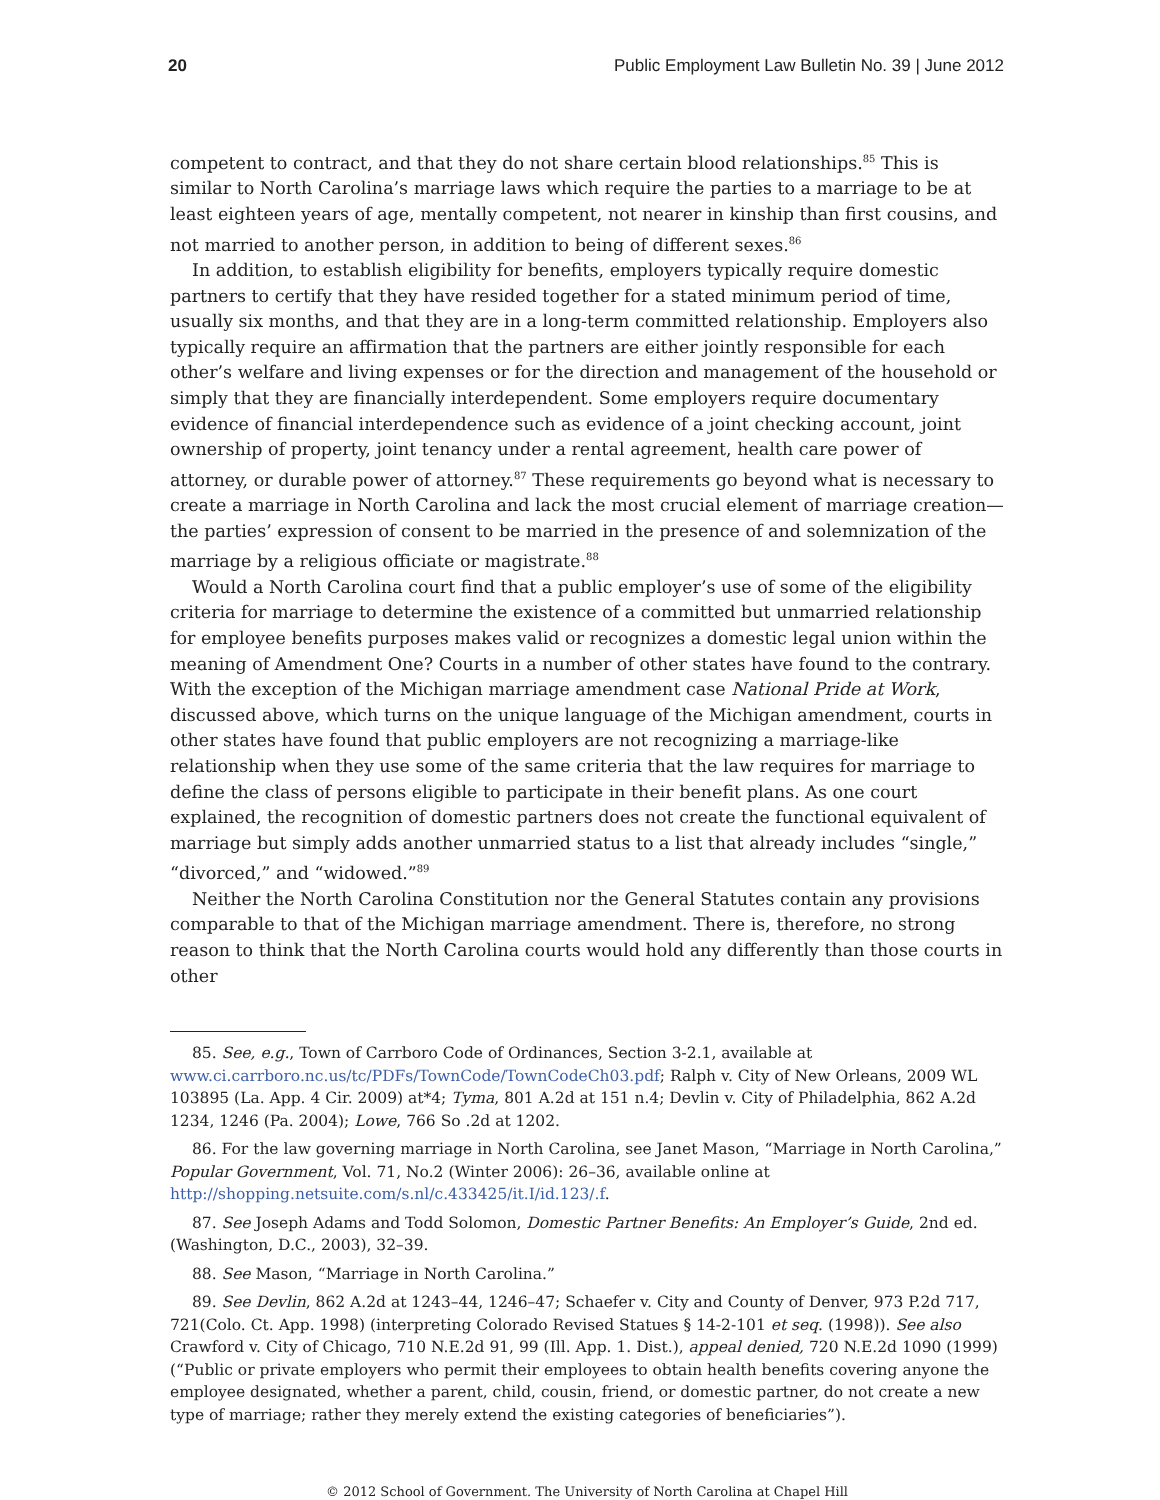20 Public Employment Law Bulletin No. 39 | June 2012
competent to contract, and that they do not share certain blood relationships.<sup>85</sup> This is similar to North Carolina’s marriage laws which require the parties to a marriage to be at least eighteen years of age, mentally competent, not nearer in kinship than first cousins, and not married to another person, in addition to being of different sexes.<sup>86</sup>
In addition, to establish eligibility for benefits, employers typically require domestic partners to certify that they have resided together for a stated minimum period of time, usually six months, and that they are in a long-term committed relationship. Employers also typically require an affirmation that the partners are either jointly responsible for each other’s welfare and living expenses or for the direction and management of the household or simply that they are financially interdependent. Some employers require documentary evidence of financial interdependence such as evidence of a joint checking account, joint ownership of property, joint tenancy under a rental agreement, health care power of attorney, or durable power of attorney.<sup>87</sup> These requirements go beyond what is necessary to create a marriage in North Carolina and lack the most crucial element of marriage creation—the parties’ expression of consent to be married in the presence of and solemnization of the marriage by a religious officiate or magistrate.<sup>88</sup>
Would a North Carolina court find that a public employer’s use of some of the eligibility criteria for marriage to determine the existence of a committed but unmarried relationship for employee benefits purposes makes valid or recognizes a domestic legal union within the meaning of Amendment One? Courts in a number of other states have found to the contrary. With the exception of the Michigan marriage amendment case National Pride at Work, discussed above, which turns on the unique language of the Michigan amendment, courts in other states have found that public employers are not recognizing a marriage-like relationship when they use some of the same criteria that the law requires for marriage to define the class of persons eligible to participate in their benefit plans. As one court explained, the recognition of domestic partners does not create the functional equivalent of marriage but simply adds another unmarried status to a list that already includes “single,” “divorced,” and “widowed.”<sup>89</sup>
Neither the North Carolina Constitution nor the General Statutes contain any provisions comparable to that of the Michigan marriage amendment. There is, therefore, no strong reason to think that the North Carolina courts would hold any differently than those courts in other
85. See, e.g., Town of Carrboro Code of Ordinances, Section 3-2.1, available at www.ci.carrboro.nc.us/tc/PDFs/TownCode/TownCodeCh03.pdf; Ralph v. City of New Orleans, 2009 WL 103895 (La. App. 4 Cir. 2009) at*4; Tyma, 801 A.2d at 151 n.4; Devlin v. City of Philadelphia, 862 A.2d 1234, 1246 (Pa. 2004); Lowe, 766 So .2d at 1202.
86. For the law governing marriage in North Carolina, see Janet Mason, “Marriage in North Carolina,” Popular Government, Vol. 71, No.2 (Winter 2006): 26–36, available online at http://shopping.netsuite.com/s.nl/c.433425/it.I/id.123/.f.
87. See Joseph Adams and Todd Solomon, Domestic Partner Benefits: An Employer’s Guide, 2nd ed. (Washington, D.C., 2003), 32–39.
88. See Mason, “Marriage in North Carolina.”
89. See Devlin, 862 A.2d at 1243–44, 1246–47; Schaefer v. City and County of Denver, 973 P.2d 717, 721(Colo. Ct. App. 1998) (interpreting Colorado Revised Statues § 14-2-101 et seq. (1998)). See also Crawford v. City of Chicago, 710 N.E.2d 91, 99 (Ill. App. 1. Dist.), appeal denied, 720 N.E.2d 1090 (1999) (“Public or private employers who permit their employees to obtain health benefits covering anyone the employee designated, whether a parent, child, cousin, friend, or domestic partner, do not create a new type of marriage; rather they merely extend the existing categories of beneficiaries”).
© 2012 School of Government. The University of North Carolina at Chapel Hill